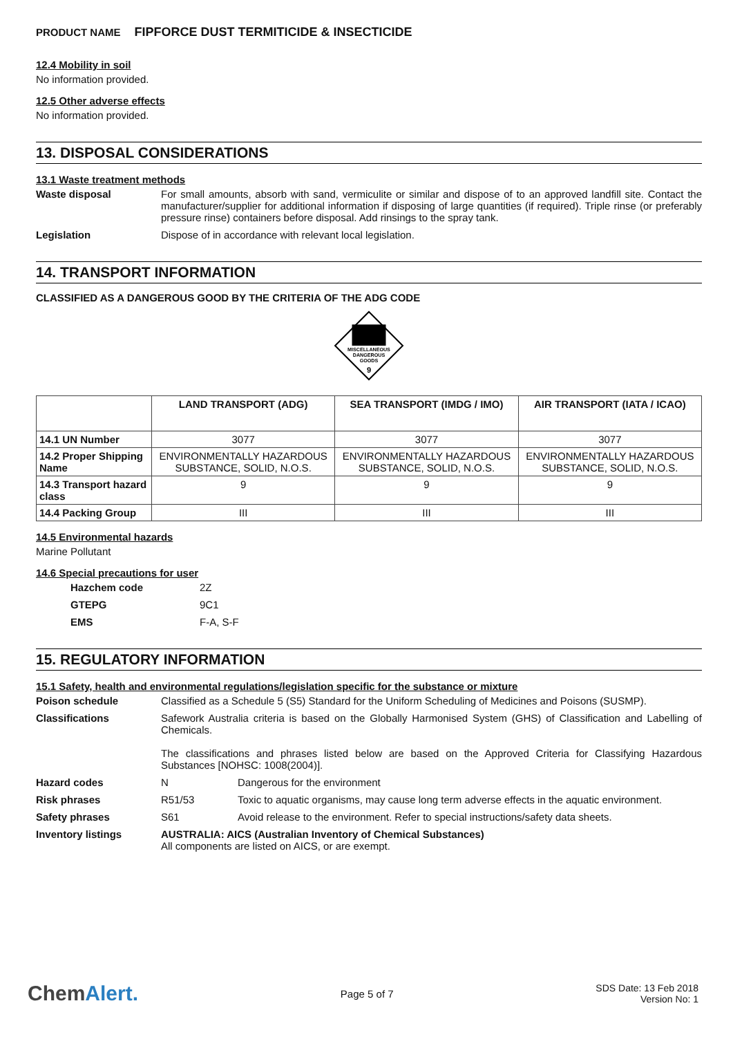PRODUCT NAME FIPFORCE DUST TERMITICIDE & INSECTICIDE
12.4 Mobility in soil
No information provided.
12.5 Other adverse effects
No information provided.
13. DISPOSAL CONSIDERATIONS
13.1 Waste treatment methods
Waste disposal For small amounts, absorb with sand, vermiculite or similar and dispose of to an approved landfill site. Contact the manufacturer/supplier for additional information if disposing of large quantities (if required). Triple rinse (or preferably pressure rinse) containers before disposal. Add rinsings to the spray tank.
Legislation Dispose of in accordance with relevant local legislation.
14. TRANSPORT INFORMATION
CLASSIFIED AS A DANGEROUS GOOD BY THE CRITERIA OF THE ADG CODE
MISCELLANEOUS
DANGEROUS
GOODS
9
| | LAND TRANSPORT (ADG) | SEA TRANSPORT (IMDG / IMO) | AIR TRANSPORT (IATA / ICAO) |
| --- | --- | --- | --- |
| 14.1 UN Number | 3077 | 3077 | 3077 |
| 14.2 Proper Shipping Name | ENVIRONMENTALLY HAZARDOUS SUBSTANCE, SOLID, N.O.S. | ENVIRONMENTALLY HAZARDOUS SUBSTANCE, SOLID, N.O.S. | ENVIRONMENTALLY HAZARDOUS SUBSTANCE, SOLID, N.O.S. |
| 14.3 Transport hazard class | 9 | 9 | 9 |
| 14.4 Packing Group | III | III | III |
14.5 Environmental hazards
Marine Pollutant
14.6 Special precautions for user
Hazchem code 2Z
GTEPG 9C1
EMS F-A, S-F
15. REGULATORY INFORMATION
15.1 Safety, health and environmental regulations/legislation specific for the substance or mixture
Poison schedule Classified as a Schedule 5 (S5) Standard for the Uniform Scheduling of Medicines and Poisons (SUSMP).
Classifications Safework Australia criteria is based on the Globally Harmonised System (GHS) of Classification and Labelling of Chemicals.
The classifications and phrases listed below are based on the Approved Criteria for Classifying Hazardous Substances [NOHSC: 1008(2004)].
Hazard codes N Dangerous for the environment
Risk phrases R51/53 Toxic to aquatic organisms, may cause long term adverse effects in the aquatic environment.
Safety phrases S61 Avoid release to the environment. Refer to special instructions/safety data sheets.
Inventory listings AUSTRALIA: AICS (Australian Inventory of Chemical Substances)
All components are listed on AICS, or are exempt.
ChemAlert.
Page 5 of 7
SDS Date: 13 Feb 2018
Version No: 1